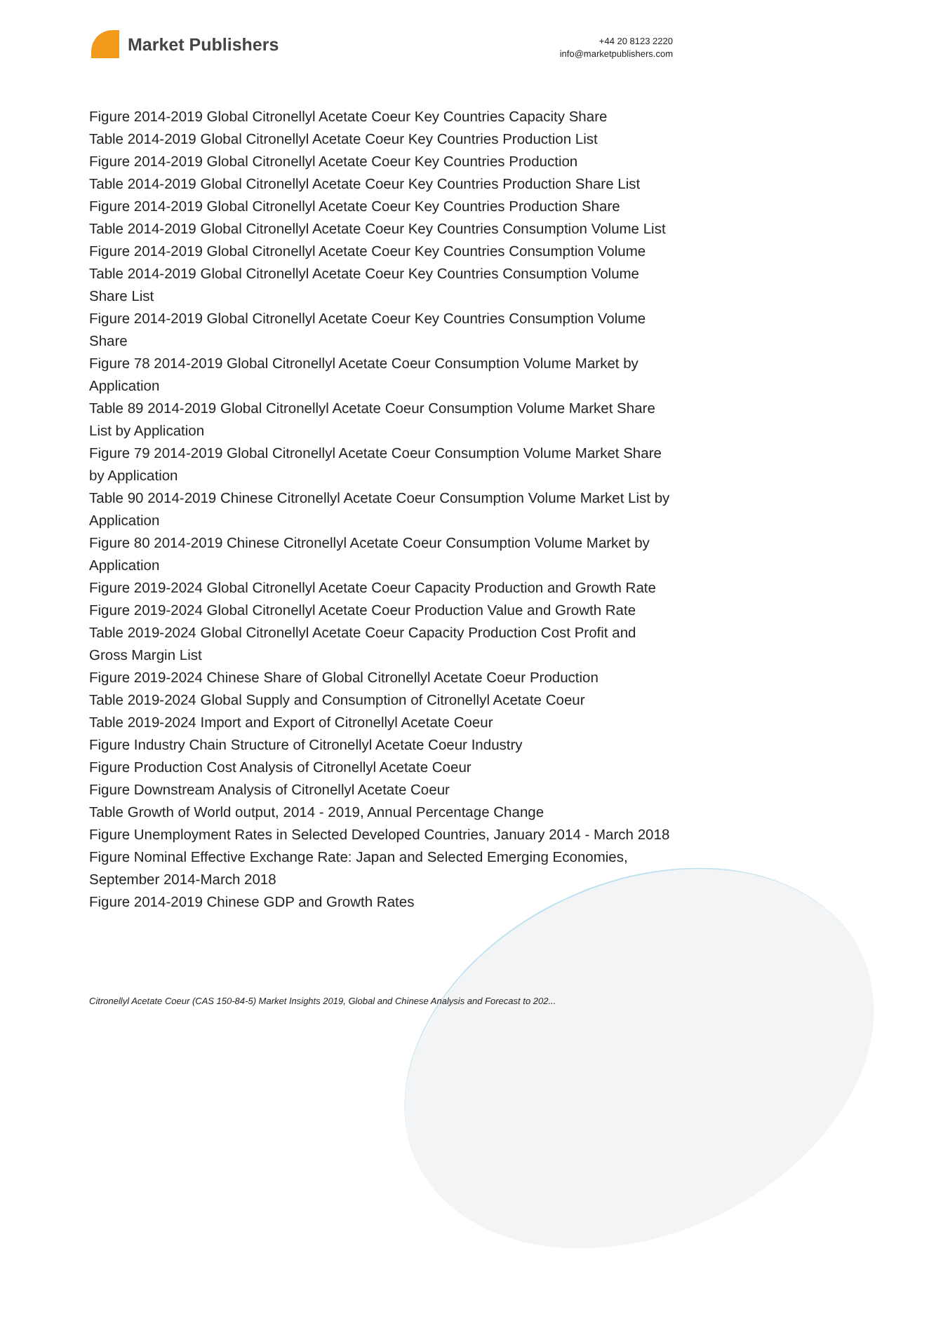Market Publishers
+44 20 8123 2220
info@marketpublishers.com
Figure 2014-2019 Global Citronellyl Acetate Coeur Key Countries Capacity Share
Table 2014-2019 Global Citronellyl Acetate Coeur Key Countries Production List
Figure 2014-2019 Global Citronellyl Acetate Coeur Key Countries Production
Table 2014-2019 Global Citronellyl Acetate Coeur Key Countries Production Share List
Figure 2014-2019 Global Citronellyl Acetate Coeur Key Countries Production Share
Table 2014-2019 Global Citronellyl Acetate Coeur Key Countries Consumption Volume List
Figure 2014-2019 Global Citronellyl Acetate Coeur Key Countries Consumption Volume
Table 2014-2019 Global Citronellyl Acetate Coeur Key Countries Consumption Volume Share List
Figure 2014-2019 Global Citronellyl Acetate Coeur Key Countries Consumption Volume Share
Figure 78 2014-2019 Global Citronellyl Acetate Coeur Consumption Volume Market by Application
Table 89 2014-2019 Global Citronellyl Acetate Coeur Consumption Volume Market Share List by Application
Figure 79 2014-2019 Global Citronellyl Acetate Coeur Consumption Volume Market Share by Application
Table 90 2014-2019 Chinese Citronellyl Acetate Coeur Consumption Volume Market List by Application
Figure 80 2014-2019 Chinese Citronellyl Acetate Coeur Consumption Volume Market by Application
Figure 2019-2024 Global Citronellyl Acetate Coeur Capacity Production and Growth Rate
Figure 2019-2024 Global Citronellyl Acetate Coeur Production Value and Growth Rate
Table 2019-2024 Global Citronellyl Acetate Coeur Capacity Production Cost Profit and Gross Margin List
Figure 2019-2024 Chinese Share of Global Citronellyl Acetate Coeur Production
Table 2019-2024 Global Supply and Consumption of Citronellyl Acetate Coeur
Table 2019-2024 Import and Export of Citronellyl Acetate Coeur
Figure Industry Chain Structure of Citronellyl Acetate Coeur Industry
Figure Production Cost Analysis of Citronellyl Acetate Coeur
Figure Downstream Analysis of Citronellyl Acetate Coeur
Table Growth of World output, 2014 - 2019, Annual Percentage Change
Figure Unemployment Rates in Selected Developed Countries, January 2014 - March 2018
Figure Nominal Effective Exchange Rate: Japan and Selected Emerging Economies, September 2014-March 2018
Figure 2014-2019 Chinese GDP and Growth Rates
Citronellyl Acetate Coeur (CAS 150-84-5) Market Insights 2019, Global and Chinese Analysis and Forecast to 202...